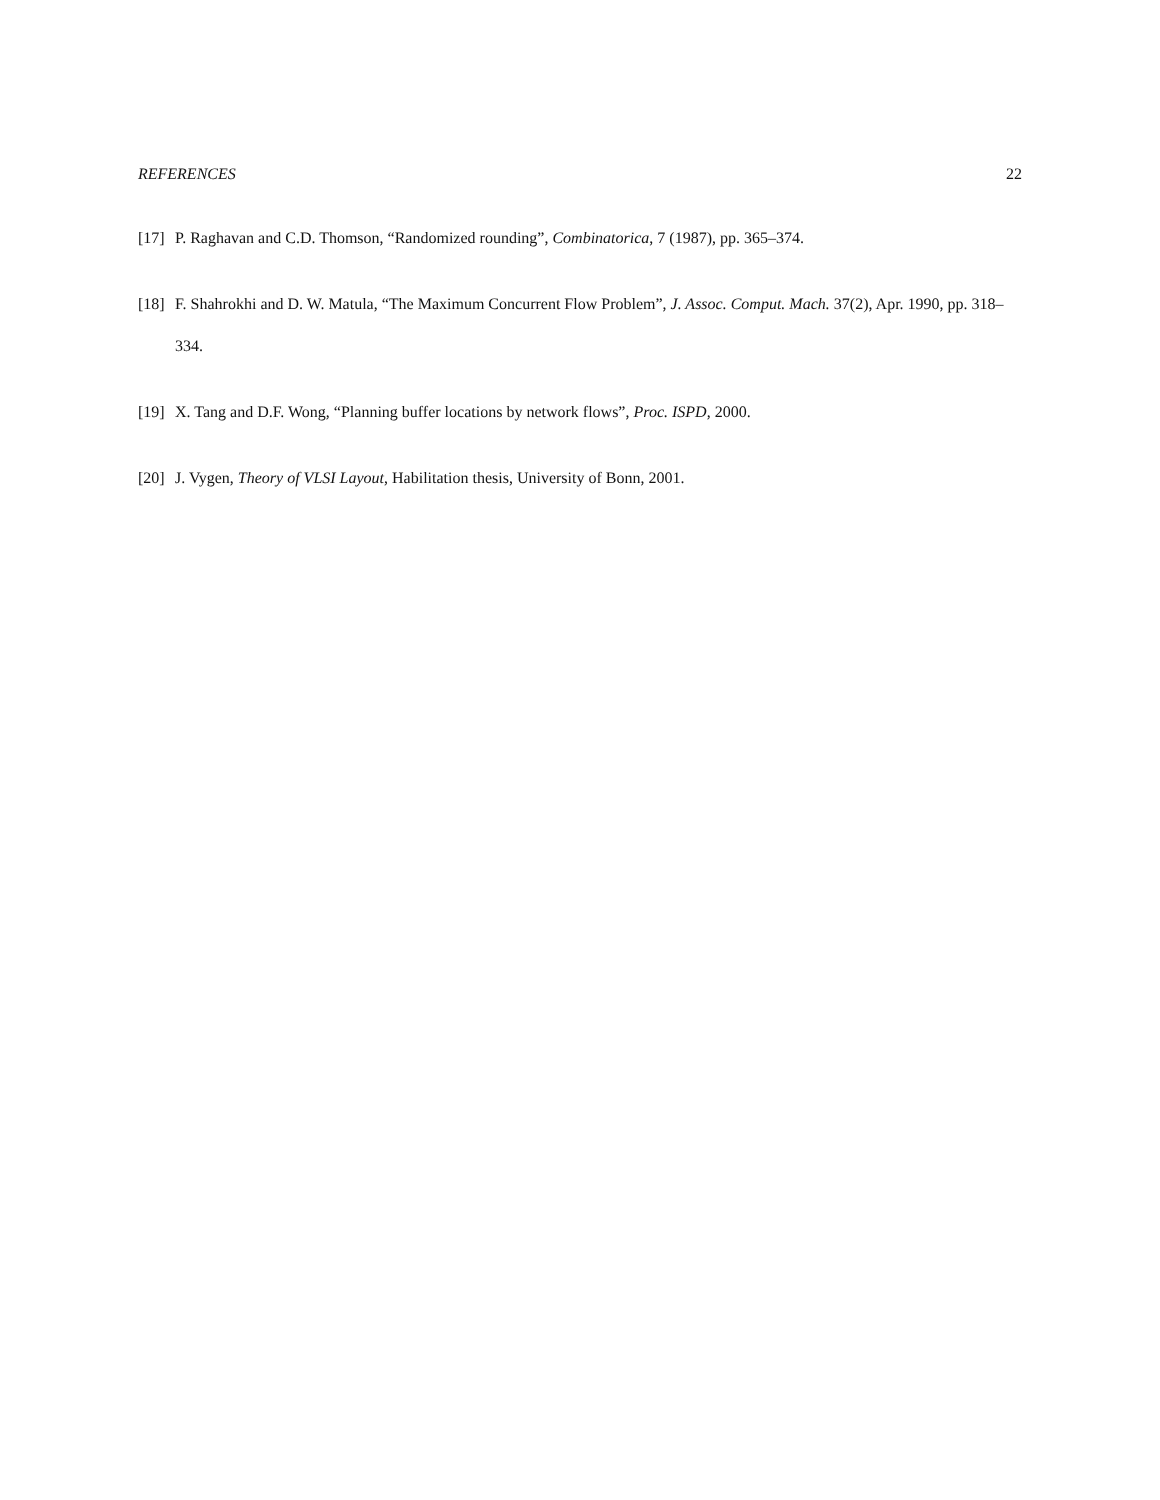REFERENCES 22
[17]
P. Raghavan and C.D. Thomson, “Randomized rounding”, Combinatorica, 7 (1987), pp. 365–374.
[18]
F. Shahrokhi and D. W. Matula, “The Maximum Concurrent Flow Problem”, J. Assoc. Comput. Mach. 37(2), Apr. 1990, pp. 318–334.
[19]
X. Tang and D.F. Wong, “Planning buffer locations by network flows”, Proc. ISPD, 2000.
[20]
J. Vygen, Theory of VLSI Layout, Habilitation thesis, University of Bonn, 2001.